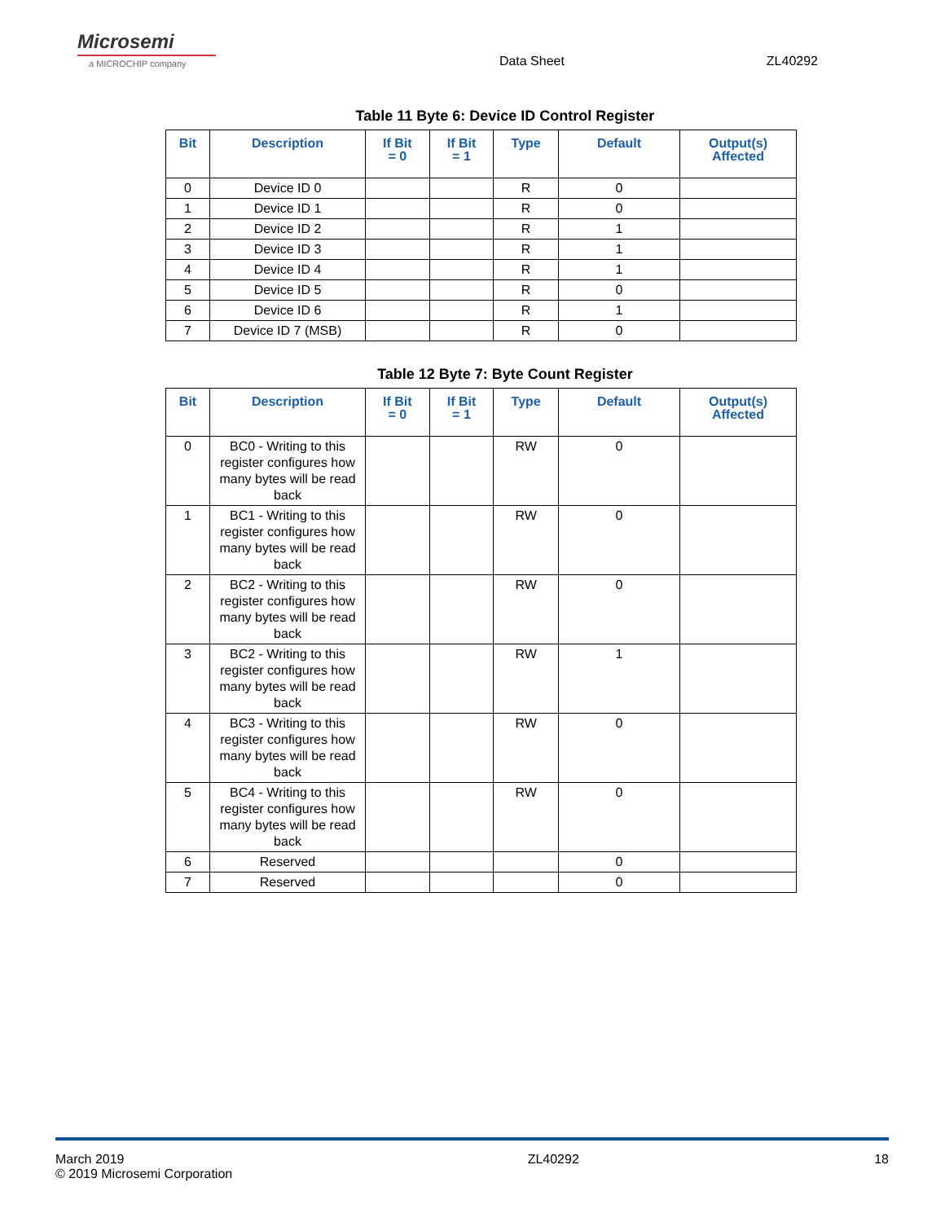Microsemi
a MICROCHIP company
Data Sheet
ZL40292
Table 11 Byte 6: Device ID Control Register
| Bit | Description | If Bit = 0 | If Bit = 1 | Type | Default | Output(s) Affected |
| --- | --- | --- | --- | --- | --- | --- |
| 0 | Device ID 0 | | | R | 0 | |
| 1 | Device ID 1 | | | R | 0 | |
| 2 | Device ID 2 | | | R | 1 | |
| 3 | Device ID 3 | | | R | 1 | |
| 4 | Device ID 4 | | | R | 1 | |
| 5 | Device ID 5 | | | R | 0 | |
| 6 | Device ID 6 | | | R | 1 | |
| 7 | Device ID 7 (MSB) | | | R | 0 | |
Table 12 Byte 7: Byte Count Register
| Bit | Description | If Bit = 0 | If Bit = 1 | Type | Default | Output(s) Affected |
| --- | --- | --- | --- | --- | --- | --- |
| 0 | BC0 - Writing to this register configures how many bytes will be read back | | | RW | 0 | |
| 1 | BC1 - Writing to this register configures how many bytes will be read back | | | RW | 0 | |
| 2 | BC2 - Writing to this register configures how many bytes will be read back | | | RW | 0 | |
| 3 | BC2 - Writing to this register configures how many bytes will be read back | | | RW | 1 | |
| 4 | BC3 - Writing to this register configures how many bytes will be read back | | | RW | 0 | |
| 5 | BC4 - Writing to this register configures how many bytes will be read back | | | RW | 0 | |
| 6 | Reserved | | | | 0 | |
| 7 | Reserved | | | | 0 | |
March 2019
© 2019 Microsemi Corporation
ZL40292 18